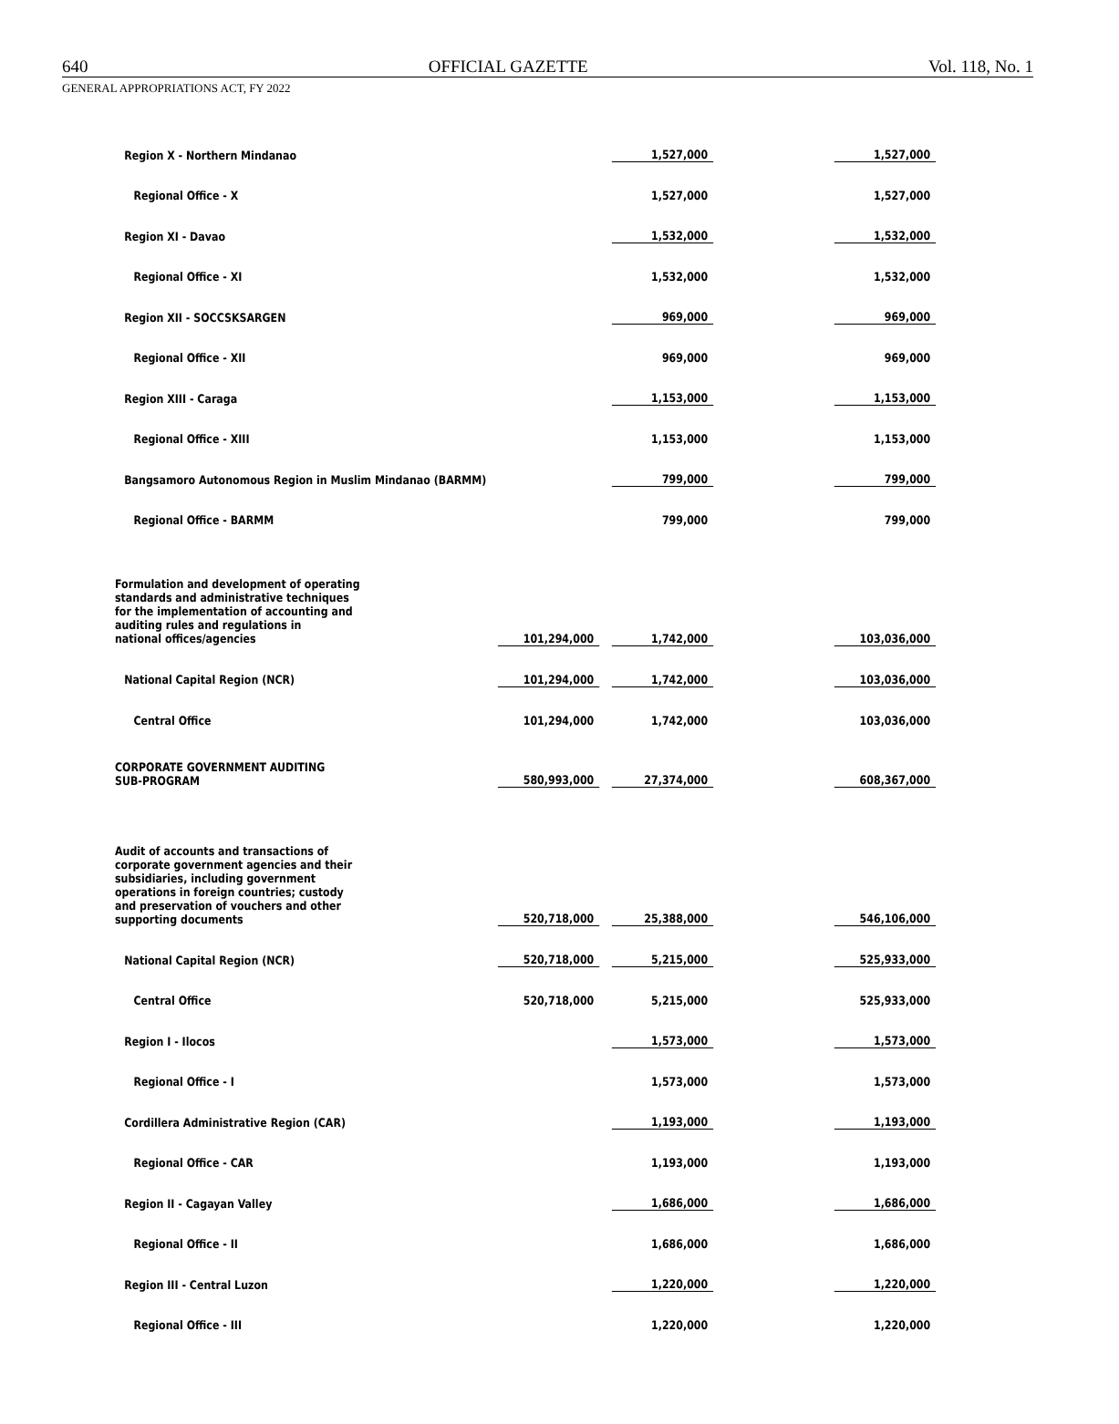640 OFFICIAL GAZETTE Vol. 118, No. 1
GENERAL APPROPRIATIONS ACT, FY 2022
| Region X - Northern Mindanao | | | 1,527,000 | | 1,527,000 |
| Regional Office - X | | | 1,527,000 | | 1,527,000 |
| Region XI - Davao | | | 1,532,000 | | 1,532,000 |
| Regional Office - XI | | | 1,532,000 | | 1,532,000 |
| Region XII - SOCCSKSARGEN | | | 969,000 | | 969,000 |
| Regional Office - XII | | | 969,000 | | 969,000 |
| Region XIII - Caraga | | | 1,153,000 | | 1,153,000 |
| Regional Office - XIII | | | 1,153,000 | | 1,153,000 |
| Bangsamoro Autonomous Region in Muslim Mindanao (BARMM) | | | 799,000 | | 799,000 |
| Regional Office - BARMM | | | 799,000 | | 799,000 |
| Formulation and development of operating standards and administrative techniques for the implementation of accounting and auditing rules and regulations in national offices/agencies | 101,294,000 | | 1,742,000 | | 103,036,000 |
| National Capital Region (NCR) | 101,294,000 | | 1,742,000 | | 103,036,000 |
| Central Office | 101,294,000 | | 1,742,000 | | 103,036,000 |
| CORPORATE GOVERNMENT AUDITING SUB-PROGRAM | 580,993,000 | | 27,374,000 | | 608,367,000 |
| Audit of accounts and transactions of corporate government agencies and their subsidiaries, including government operations in foreign countries; custody and preservation of vouchers and other supporting documents | 520,718,000 | | 25,388,000 | | 546,106,000 |
| National Capital Region (NCR) | 520,718,000 | | 5,215,000 | | 525,933,000 |
| Central Office | 520,718,000 | | 5,215,000 | | 525,933,000 |
| Region I - Ilocos | | | 1,573,000 | | 1,573,000 |
| Regional Office - I | | | 1,573,000 | | 1,573,000 |
| Cordillera Administrative Region (CAR) | | | 1,193,000 | | 1,193,000 |
| Regional Office - CAR | | | 1,193,000 | | 1,193,000 |
| Region II - Cagayan Valley | | | 1,686,000 | | 1,686,000 |
| Regional Office - II | | | 1,686,000 | | 1,686,000 |
| Region III - Central Luzon | | | 1,220,000 | | 1,220,000 |
| Regional Office - III | | | 1,220,000 | | 1,220,000 |